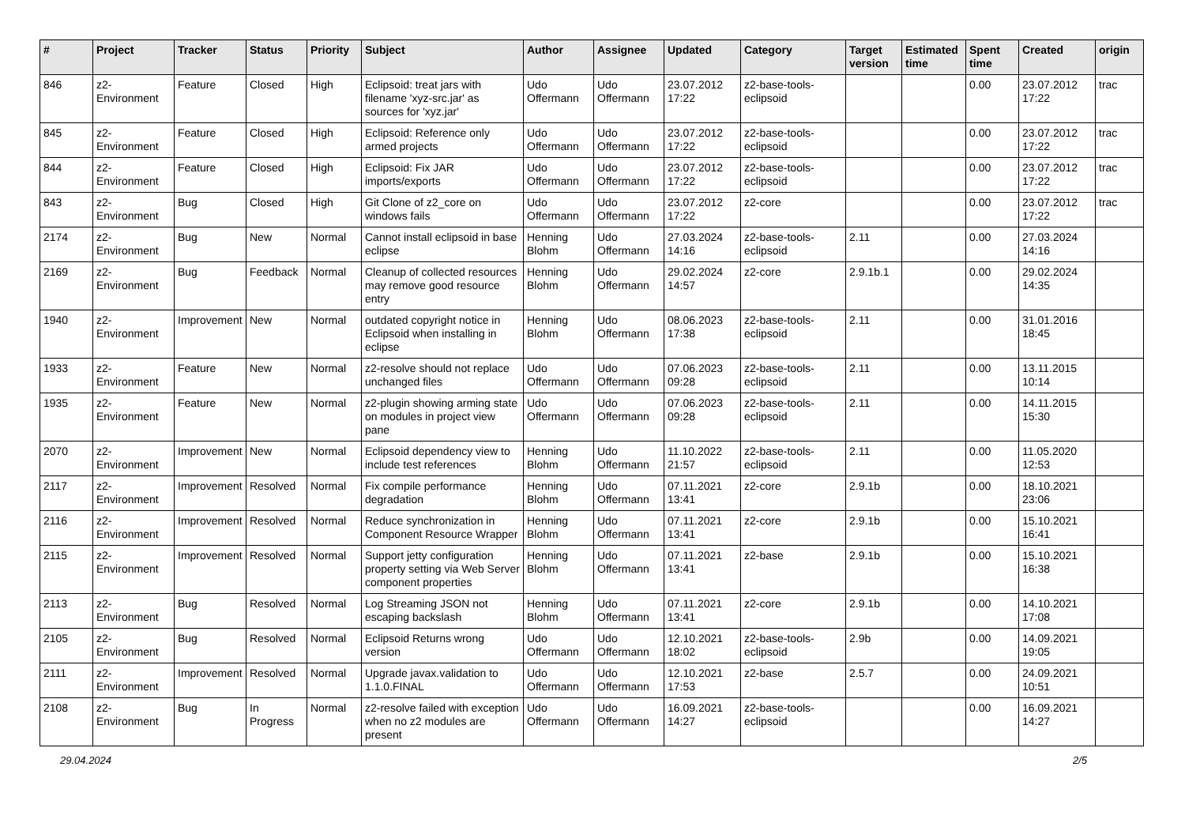| # | Project | Tracker | Status | Priority | Subject | Author | Assignee | Updated | Category | Target version | Estimated time | Spent time | Created | origin |
| --- | --- | --- | --- | --- | --- | --- | --- | --- | --- | --- | --- | --- | --- | --- |
| 846 | z2-Environment | Feature | Closed | High | Eclipsoid: treat jars with filename 'xyz-src.jar' as sources for 'xyz.jar' | Udo Offermann | Udo Offermann | 23.07.2012 17:22 | z2-base-tools-eclipsoid | | | 0.00 | 23.07.2012 17:22 | trac |
| 845 | z2-Environment | Feature | Closed | High | Eclipsoid: Reference only armed projects | Udo Offermann | Udo Offermann | 23.07.2012 17:22 | z2-base-tools-eclipsoid | | | 0.00 | 23.07.2012 17:22 | trac |
| 844 | z2-Environment | Feature | Closed | High | Eclipsoid: Fix JAR imports/exports | Udo Offermann | Udo Offermann | 23.07.2012 17:22 | z2-base-tools-eclipsoid | | | 0.00 | 23.07.2012 17:22 | trac |
| 843 | z2-Environment | Bug | Closed | High | Git Clone of z2_core on windows fails | Udo Offermann | Udo Offermann | 23.07.2012 17:22 | z2-core | | | 0.00 | 23.07.2012 17:22 | trac |
| 2174 | z2-Environment | Bug | New | Normal | Cannot install eclipsoid in base eclipse | Henning Blohm | Udo Offermann | 27.03.2024 14:16 | z2-base-tools-eclipsoid | 2.11 | | 0.00 | 27.03.2024 14:16 | |
| 2169 | z2-Environment | Bug | Feedback | Normal | Cleanup of collected resources may remove good resource entry | Henning Blohm | Udo Offermann | 29.02.2024 14:57 | z2-core | 2.9.1b.1 | | 0.00 | 29.02.2024 14:35 | |
| 1940 | z2-Environment | Improvement | New | Normal | outdated copyright notice in Eclipsoid when installing in eclipse | Henning Blohm | Udo Offermann | 08.06.2023 17:38 | z2-base-tools-eclipsoid | 2.11 | | 0.00 | 31.01.2016 18:45 | |
| 1933 | z2-Environment | Feature | New | Normal | z2-resolve should not replace unchanged files | Udo Offermann | Udo Offermann | 07.06.2023 09:28 | z2-base-tools-eclipsoid | 2.11 | | 0.00 | 13.11.2015 10:14 | |
| 1935 | z2-Environment | Feature | New | Normal | z2-plugin showing arming state on modules in project view pane | Udo Offermann | Udo Offermann | 07.06.2023 09:28 | z2-base-tools-eclipsoid | 2.11 | | 0.00 | 14.11.2015 15:30 | |
| 2070 | z2-Environment | Improvement | New | Normal | Eclipsoid dependency view to include test references | Henning Blohm | Udo Offermann | 11.10.2022 21:57 | z2-base-tools-eclipsoid | 2.11 | | 0.00 | 11.05.2020 12:53 | |
| 2117 | z2-Environment | Improvement | Resolved | Normal | Fix compile performance degradation | Henning Blohm | Udo Offermann | 07.11.2021 13:41 | z2-core | 2.9.1b | | 0.00 | 18.10.2021 23:06 | |
| 2116 | z2-Environment | Improvement | Resolved | Normal | Reduce synchronization in Component Resource Wrapper | Henning Blohm | Udo Offermann | 07.11.2021 13:41 | z2-core | 2.9.1b | | 0.00 | 15.10.2021 16:41 | |
| 2115 | z2-Environment | Improvement | Resolved | Normal | Support jetty configuration property setting via Web Server component properties | Henning Blohm | Udo Offermann | 07.11.2021 13:41 | z2-base | 2.9.1b | | 0.00 | 15.10.2021 16:38 | |
| 2113 | z2-Environment | Bug | Resolved | Normal | Log Streaming JSON not escaping backslash | Henning Blohm | Udo Offermann | 07.11.2021 13:41 | z2-core | 2.9.1b | | 0.00 | 14.10.2021 17:08 | |
| 2105 | z2-Environment | Bug | Resolved | Normal | Eclipsoid Returns wrong version | Udo Offermann | Udo Offermann | 12.10.2021 18:02 | z2-base-tools-eclipsoid | 2.9b | | 0.00 | 14.09.2021 19:05 | |
| 2111 | z2-Environment | Improvement | Resolved | Normal | Upgrade javax.validation to 1.1.0.FINAL | Udo Offermann | Udo Offermann | 12.10.2021 17:53 | z2-base | 2.5.7 | | 0.00 | 24.09.2021 10:51 | |
| 2108 | z2-Environment | Bug | In Progress | Normal | z2-resolve failed with exception when no z2 modules are present | Udo Offermann | Udo Offermann | 16.09.2021 14:27 | z2-base-tools-eclipsoid | | | 0.00 | 16.09.2021 14:27 | |
29.04.2024 2/5